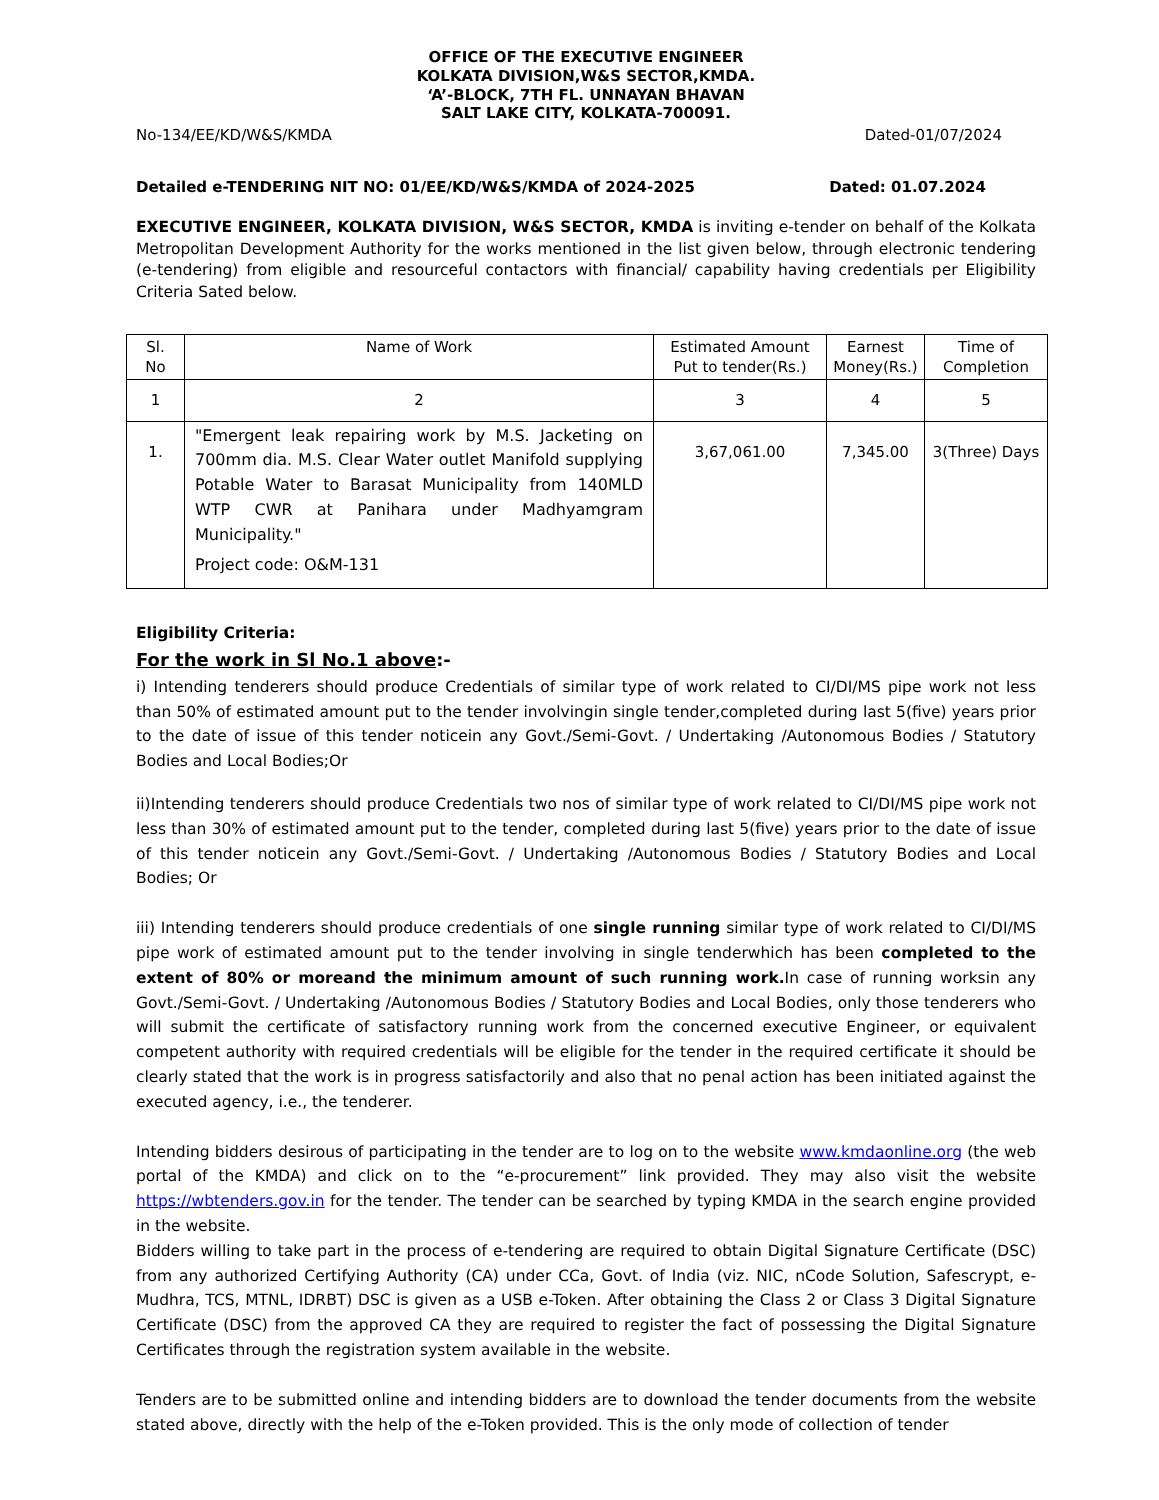OFFICE OF THE EXECUTIVE ENGINEER
KOLKATA DIVISION,W&S SECTOR,KMDA.
‘A’-BLOCK, 7TH FL. UNNAYAN BHAVAN
SALT LAKE CITY, KOLKATA-700091.
No-134/EE/KD/W&S/KMDA Dated-01/07/2024
Detailed e-TENDERING NIT NO: 01/EE/KD/W&S/KMDA of 2024-2025 Dated: 01.07.2024
EXECUTIVE ENGINEER, KOLKATA DIVISION, W&S SECTOR, KMDA is inviting e-tender on behalf of the Kolkata Metropolitan Development Authority for the works mentioned in the list given below, through electronic tendering (e-tendering) from eligible and resourceful contactors with financial/ capability having credentials per Eligibility Criteria Sated below.
| Sl. No | Name of Work | Estimated Amount Put to tender(Rs.) | Earnest Money(Rs.) | Time of Completion |
| --- | --- | --- | --- | --- |
| 1 | 2 | 3 | 4 | 5 |
| 1. | "Emergent leak repairing work by M.S. Jacketing on 700mm dia. M.S. Clear Water outlet Manifold supplying Potable Water to Barasat Municipality from 140MLD WTP CWR at Panihara under Madhyamgram Municipality." Project code: O&M-131 | 3,67,061.00 | 7,345.00 | 3(Three) Days |
Eligibility Criteria:
For the work in Sl No.1 above:-
i) Intending tenderers should produce Credentials of similar type of work related to CI/DI/MS pipe work not less than 50% of estimated amount put to the tender involvingin single tender,completed during last 5(five) years prior to the date of issue of this tender noticein any Govt./Semi-Govt. / Undertaking /Autonomous Bodies / Statutory Bodies and Local Bodies;Or
ii)Intending tenderers should produce Credentials two nos of similar type of work related to CI/DI/MS pipe work not less than 30% of estimated amount put to the tender, completed during last 5(five) years prior to the date of issue of this tender noticein any Govt./Semi-Govt. / Undertaking /Autonomous Bodies / Statutory Bodies and Local Bodies; Or
iii) Intending tenderers should produce credentials of one single running similar type of work related to CI/DI/MS pipe work of estimated amount put to the tender involving in single tenderwhich has been completed to the extent of 80% or moreand the minimum amount of such running work. In case of running worksin any Govt./Semi-Govt. / Undertaking /Autonomous Bodies / Statutory Bodies and Local Bodies, only those tenderers who will submit the certificate of satisfactory running work from the concerned executive Engineer, or equivalent competent authority with required credentials will be eligible for the tender in the required certificate it should be clearly stated that the work is in progress satisfactorily and also that no penal action has been initiated against the executed agency, i.e., the tenderer.
Intending bidders desirous of participating in the tender are to log on to the website www.kmdaonline.org (the web portal of the KMDA) and click on to the “e-procurement” link provided. They may also visit the website https://wbtenders.gov.in for the tender. The tender can be searched by typing KMDA in the search engine provided in the website.
Bidders willing to take part in the process of e-tendering are required to obtain Digital Signature Certificate (DSC) from any authorized Certifying Authority (CA) under CCa, Govt. of India (viz. NIC, nCode Solution, Safescrypt, e-Mudhra, TCS, MTNL, IDRBT) DSC is given as a USB e-Token. After obtaining the Class 2 or Class 3 Digital Signature Certificate (DSC) from the approved CA they are required to register the fact of possessing the Digital Signature Certificates through the registration system available in the website.
Tenders are to be submitted online and intending bidders are to download the tender documents from the website stated above, directly with the help of the e-Token provided. This is the only mode of collection of tender